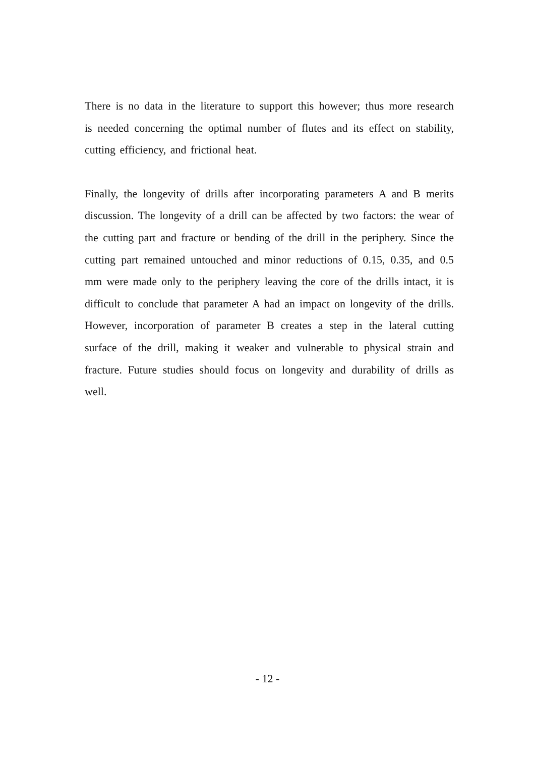There is no data in the literature to support this however; thus more research is needed concerning the optimal number of flutes and its effect on stability, cutting efficiency, and frictional heat.
Finally, the longevity of drills after incorporating parameters A and B merits discussion. The longevity of a drill can be affected by two factors: the wear of the cutting part and fracture or bending of the drill in the periphery. Since the cutting part remained untouched and minor reductions of 0.15, 0.35, and 0.5 mm were made only to the periphery leaving the core of the drills intact, it is difficult to conclude that parameter A had an impact on longevity of the drills. However, incorporation of parameter B creates a step in the lateral cutting surface of the drill, making it weaker and vulnerable to physical strain and fracture. Future studies should focus on longevity and durability of drills as well.
- 12 -